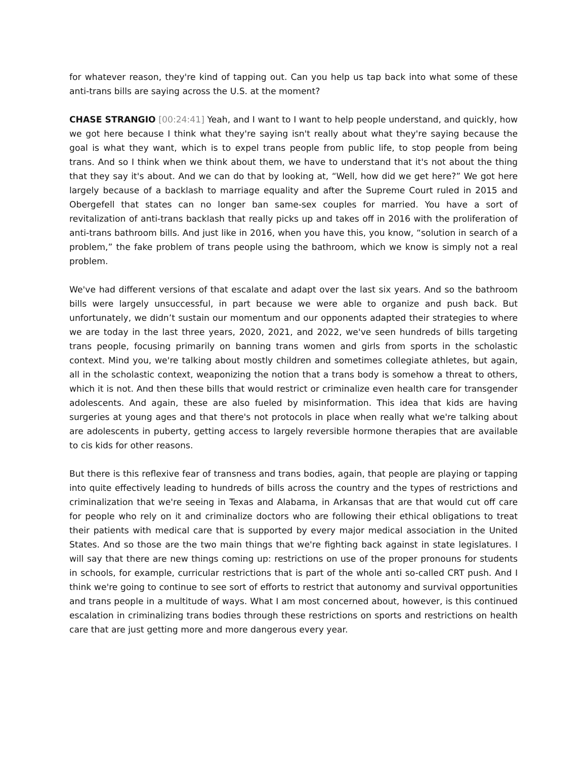for whatever reason, they're kind of tapping out. Can you help us tap back into what some of these anti-trans bills are saying across the U.S. at the moment?
CHASE STRANGIO [00:24:41] Yeah, and I want to I want to help people understand, and quickly, how we got here because I think what they're saying isn't really about what they're saying because the goal is what they want, which is to expel trans people from public life, to stop people from being trans. And so I think when we think about them, we have to understand that it's not about the thing that they say it's about. And we can do that by looking at, “Well, how did we get here?” We got here largely because of a backlash to marriage equality and after the Supreme Court ruled in 2015 and Obergefell that states can no longer ban same-sex couples for married. You have a sort of revitalization of anti-trans backlash that really picks up and takes off in 2016 with the proliferation of anti-trans bathroom bills. And just like in 2016, when you have this, you know, “solution in search of a problem,” the fake problem of trans people using the bathroom, which we know is simply not a real problem.
We've had different versions of that escalate and adapt over the last six years. And so the bathroom bills were largely unsuccessful, in part because we were able to organize and push back. But unfortunately, we didn’t sustain our momentum and our opponents adapted their strategies to where we are today in the last three years, 2020, 2021, and 2022, we've seen hundreds of bills targeting trans people, focusing primarily on banning trans women and girls from sports in the scholastic context. Mind you, we're talking about mostly children and sometimes collegiate athletes, but again, all in the scholastic context, weaponizing the notion that a trans body is somehow a threat to others, which it is not. And then these bills that would restrict or criminalize even health care for transgender adolescents. And again, these are also fueled by misinformation. This idea that kids are having surgeries at young ages and that there's not protocols in place when really what we're talking about are adolescents in puberty, getting access to largely reversible hormone therapies that are available to cis kids for other reasons.
But there is this reflexive fear of transness and trans bodies, again, that people are playing or tapping into quite effectively leading to hundreds of bills across the country and the types of restrictions and criminalization that we're seeing in Texas and Alabama, in Arkansas that are that would cut off care for people who rely on it and criminalize doctors who are following their ethical obligations to treat their patients with medical care that is supported by every major medical association in the United States. And so those are the two main things that we're fighting back against in state legislatures. I will say that there are new things coming up: restrictions on use of the proper pronouns for students in schools, for example, curricular restrictions that is part of the whole anti so-called CRT push. And I think we're going to continue to see sort of efforts to restrict that autonomy and survival opportunities and trans people in a multitude of ways. What I am most concerned about, however, is this continued escalation in criminalizing trans bodies through these restrictions on sports and restrictions on health care that are just getting more and more dangerous every year.